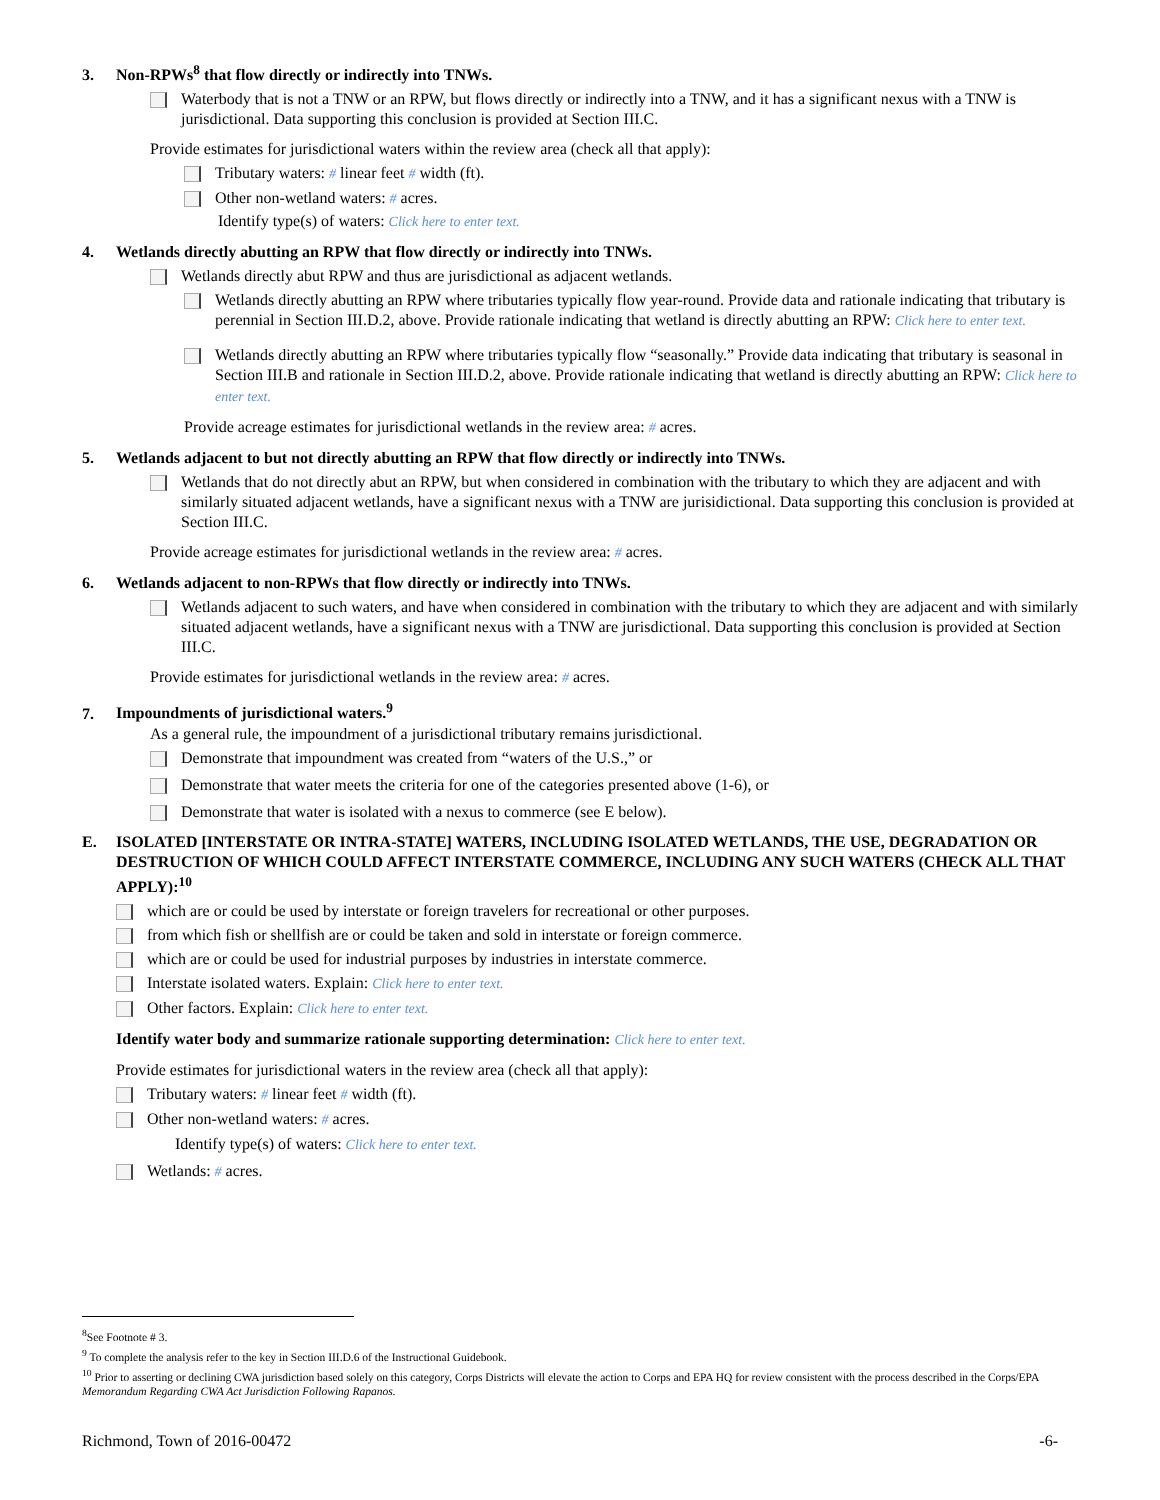3. Non-RPWs<sup>8</sup> that flow directly or indirectly into TNWs.
Waterbody that is not a TNW or an RPW, but flows directly or indirectly into a TNW, and it has a significant nexus with a TNW is jurisdictional. Data supporting this conclusion is provided at Section III.C.
Provide estimates for jurisdictional waters within the review area (check all that apply):
Tributary waters: # linear feet # width (ft).
Other non-wetland waters: # acres.
Identify type(s) of waters: Click here to enter text.
4. Wetlands directly abutting an RPW that flow directly or indirectly into TNWs.
Wetlands directly abut RPW and thus are jurisdictional as adjacent wetlands.
Wetlands directly abutting an RPW where tributaries typically flow year-round. Provide data and rationale indicating that tributary is perennial in Section III.D.2, above. Provide rationale indicating that wetland is directly abutting an RPW: Click here to enter text.
Wetlands directly abutting an RPW where tributaries typically flow “seasonally.” Provide data indicating that tributary is seasonal in Section III.B and rationale in Section III.D.2, above. Provide rationale indicating that wetland is directly abutting an RPW: Click here to enter text.
Provide acreage estimates for jurisdictional wetlands in the review area: # acres.
5. Wetlands adjacent to but not directly abutting an RPW that flow directly or indirectly into TNWs.
Wetlands that do not directly abut an RPW, but when considered in combination with the tributary to which they are adjacent and with similarly situated adjacent wetlands, have a significant nexus with a TNW are jurisidictional. Data supporting this conclusion is provided at Section III.C.
Provide acreage estimates for jurisdictional wetlands in the review area: # acres.
6. Wetlands adjacent to non-RPWs that flow directly or indirectly into TNWs.
Wetlands adjacent to such waters, and have when considered in combination with the tributary to which they are adjacent and with similarly situated adjacent wetlands, have a significant nexus with a TNW are jurisdictional. Data supporting this conclusion is provided at Section III.C.
Provide estimates for jurisdictional wetlands in the review area: # acres.
7. Impoundments of jurisdictional waters.<sup>9</sup>
As a general rule, the impoundment of a jurisdictional tributary remains jurisdictional.
Demonstrate that impoundment was created from “waters of the U.S.,” or
Demonstrate that water meets the criteria for one of the categories presented above (1-6), or
Demonstrate that water is isolated with a nexus to commerce (see E below).
E. ISOLATED [INTERSTATE OR INTRA-STATE] WATERS, INCLUDING ISOLATED WETLANDS, THE USE, DEGRADATION OR DESTRUCTION OF WHICH COULD AFFECT INTERSTATE COMMERCE, INCLUDING ANY SUCH WATERS (CHECK ALL THAT APPLY):<sup>10</sup>
which are or could be used by interstate or foreign travelers for recreational or other purposes.
from which fish or shellfish are or could be taken and sold in interstate or foreign commerce.
which are or could be used for industrial purposes by industries in interstate commerce.
Interstate isolated waters. Explain: Click here to enter text.
Other factors. Explain: Click here to enter text.
Identify water body and summarize rationale supporting determination: Click here to enter text.
Provide estimates for jurisdictional waters in the review area (check all that apply):
Tributary waters: # linear feet # width (ft).
Other non-wetland waters: # acres.
Identify type(s) of waters: Click here to enter text.
Wetlands: # acres.
<sup>8</sup> See Footnote # 3.
<sup>9</sup> To complete the analysis refer to the key in Section III.D.6 of the Instructional Guidebook.
<sup>10</sup> Prior to asserting or declining CWA jurisdiction based solely on this category, Corps Districts will elevate the action to Corps and EPA HQ for review consistent with the process described in the Corps/EPA Memorandum Regarding CWA Act Jurisdiction Following Rapanos.
Richmond, Town of 2016-00472 -6-